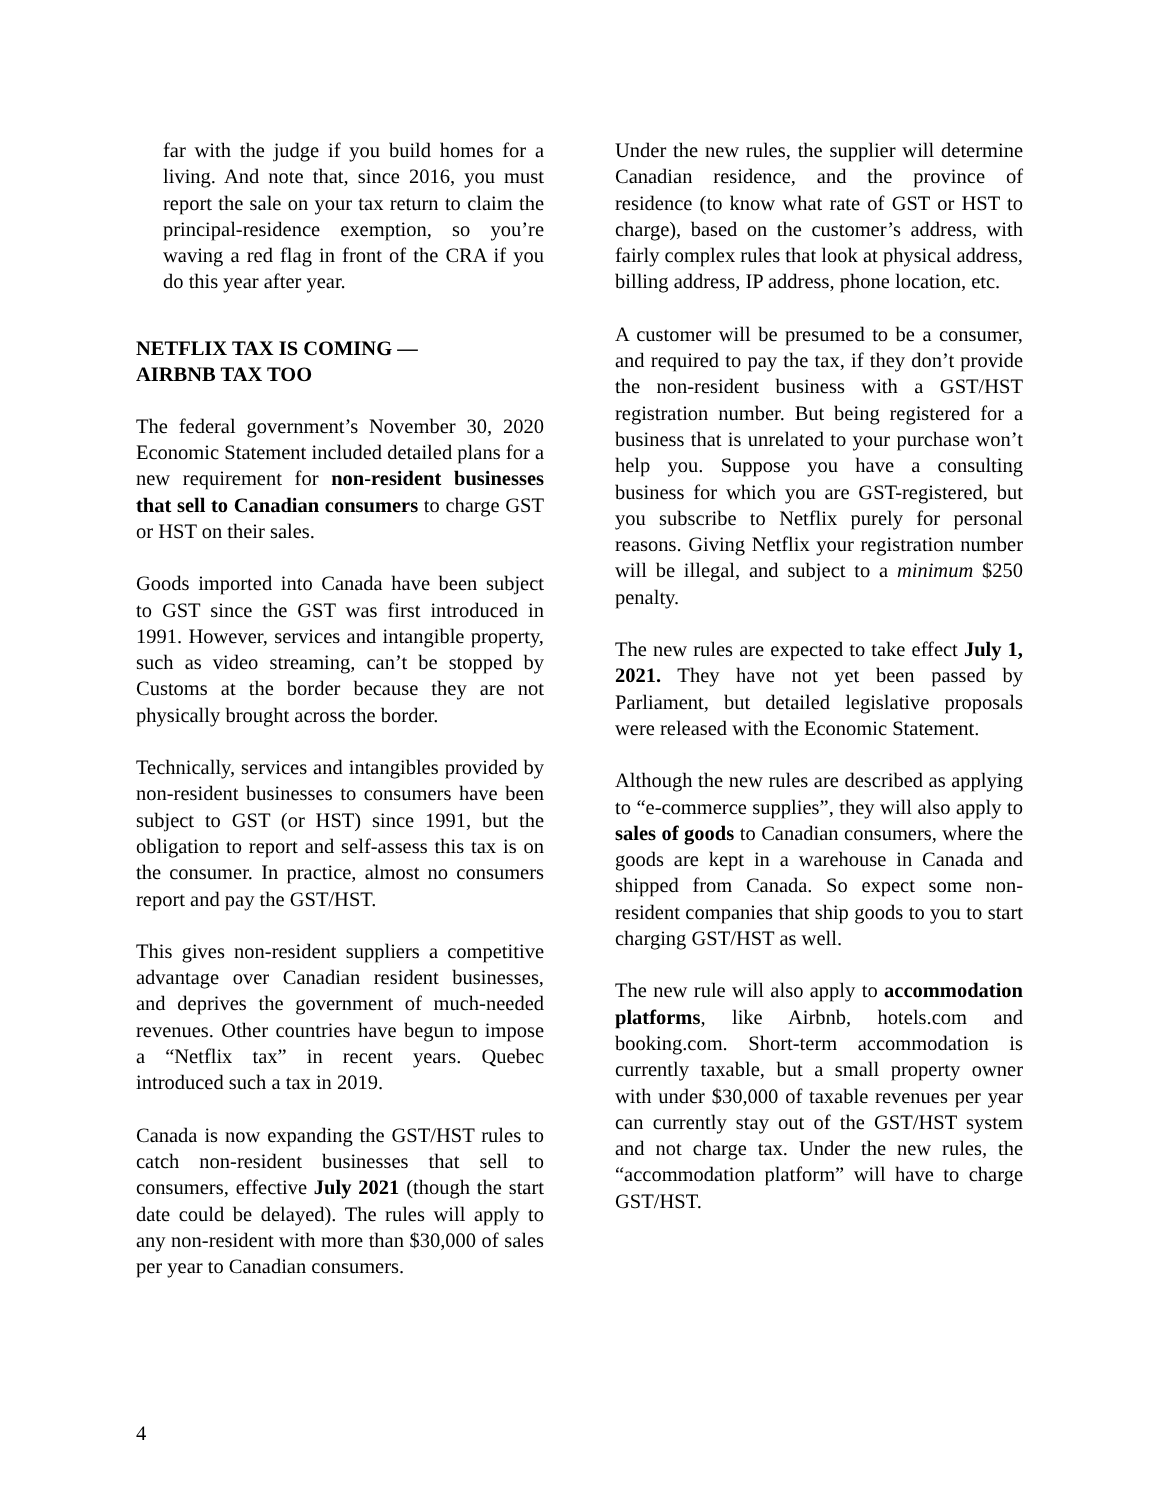far with the judge if you build homes for a living. And note that, since 2016, you must report the sale on your tax return to claim the principal-residence exemption, so you’re waving a red flag in front of the CRA if you do this year after year.
NETFLIX TAX IS COMING —
AIRBNB TAX TOO
The federal government’s November 30, 2020 Economic Statement included detailed plans for a new requirement for non-resident businesses that sell to Canadian consumers to charge GST or HST on their sales.
Goods imported into Canada have been subject to GST since the GST was first introduced in 1991. However, services and intangible property, such as video streaming, can’t be stopped by Customs at the border because they are not physically brought across the border.
Technically, services and intangibles provided by non-resident businesses to consumers have been subject to GST (or HST) since 1991, but the obligation to report and self-assess this tax is on the consumer. In practice, almost no consumers report and pay the GST/HST.
This gives non-resident suppliers a competitive advantage over Canadian resident businesses, and deprives the government of much-needed revenues. Other countries have begun to impose a “Netflix tax” in recent years. Quebec introduced such a tax in 2019.
Canada is now expanding the GST/HST rules to catch non-resident businesses that sell to consumers, effective July 2021 (though the start date could be delayed). The rules will apply to any non-resident with more than $30,000 of sales per year to Canadian consumers.
Under the new rules, the supplier will determine Canadian residence, and the province of residence (to know what rate of GST or HST to charge), based on the customer’s address, with fairly complex rules that look at physical address, billing address, IP address, phone location, etc.
A customer will be presumed to be a consumer, and required to pay the tax, if they don’t provide the non-resident business with a GST/HST registration number. But being registered for a business that is unrelated to your purchase won’t help you. Suppose you have a consulting business for which you are GST-registered, but you subscribe to Netflix purely for personal reasons. Giving Netflix your registration number will be illegal, and subject to a minimum $250 penalty.
The new rules are expected to take effect July 1, 2021. They have not yet been passed by Parliament, but detailed legislative proposals were released with the Economic Statement.
Although the new rules are described as applying to “e-commerce supplies”, they will also apply to sales of goods to Canadian consumers, where the goods are kept in a warehouse in Canada and shipped from Canada. So expect some non-resident companies that ship goods to you to start charging GST/HST as well.
The new rule will also apply to accommodation platforms, like Airbnb, hotels.com and booking.com. Short-term accommodation is currently taxable, but a small property owner with under $30,000 of taxable revenues per year can currently stay out of the GST/HST system and not charge tax. Under the new rules, the “accommodation platform” will have to charge GST/HST.
4